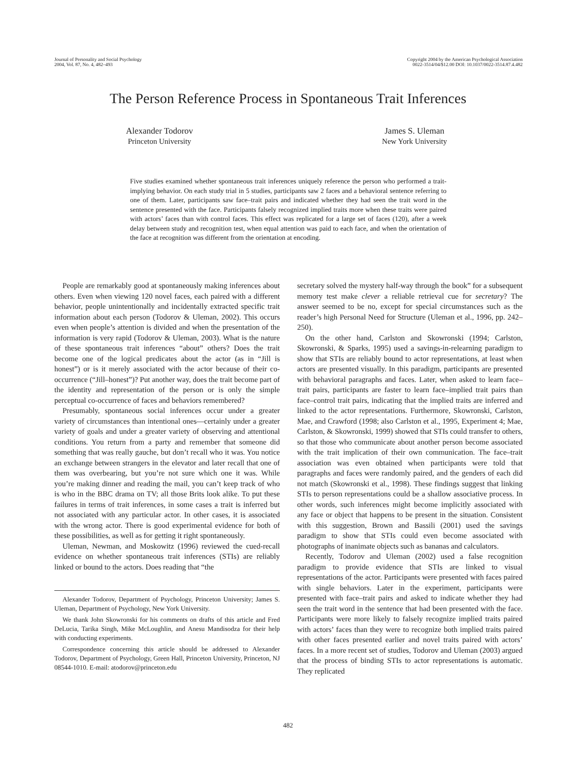Journal of Personality and Social Psychology
2004, Vol. 87, No. 4, 482–493
Copyright 2004 by the American Psychological Association
0022-3514/04/$12.00 DOI: 10.1037/0022-3514.87.4.482
The Person Reference Process in Spontaneous Trait Inferences
Alexander Todorov
Princeton University
James S. Uleman
New York University
Five studies examined whether spontaneous trait inferences uniquely reference the person who performed a trait-implying behavior. On each study trial in 5 studies, participants saw 2 faces and a behavioral sentence referring to one of them. Later, participants saw face–trait pairs and indicated whether they had seen the trait word in the sentence presented with the face. Participants falsely recognized implied traits more when these traits were paired with actors’ faces than with control faces. This effect was replicated for a large set of faces (120), after a week delay between study and recognition test, when equal attention was paid to each face, and when the orientation of the face at recognition was different from the orientation at encoding.
People are remarkably good at spontaneously making inferences about others. Even when viewing 120 novel faces, each paired with a different behavior, people unintentionally and incidentally extracted specific trait information about each person (Todorov & Uleman, 2002). This occurs even when people’s attention is divided and when the presentation of the information is very rapid (Todorov & Uleman, 2003). What is the nature of these spontaneous trait inferences “about” others? Does the trait become one of the logical predicates about the actor (as in “Jill is honest”) or is it merely associated with the actor because of their co-occurrence (“Jill–honest”)? Put another way, does the trait become part of the identity and representation of the person or is only the simple perceptual co-occurrence of faces and behaviors remembered?
Presumably, spontaneous social inferences occur under a greater variety of circumstances than intentional ones—certainly under a greater variety of goals and under a greater variety of observing and attentional conditions. You return from a party and remember that someone did something that was really gauche, but don’t recall who it was. You notice an exchange between strangers in the elevator and later recall that one of them was overbearing, but you’re not sure which one it was. While you’re making dinner and reading the mail, you can’t keep track of who is who in the BBC drama on TV; all those Brits look alike. To put these failures in terms of trait inferences, in some cases a trait is inferred but not associated with any particular actor. In other cases, it is associated with the wrong actor. There is good experimental evidence for both of these possibilities, as well as for getting it right spontaneously.
Uleman, Newman, and Moskowitz (1996) reviewed the cued-recall evidence on whether spontaneous trait inferences (STIs) are reliably linked or bound to the actors. Does reading that “the
Alexander Todorov, Department of Psychology, Princeton University; James S. Uleman, Department of Psychology, New York University.
We thank John Skowronski for his comments on drafts of this article and Fred DeLucia, Tarika Singh, Mike McLoughlin, and Anesu Mandisodza for their help with conducting experiments.
Correspondence concerning this article should be addressed to Alexander Todorov, Department of Psychology, Green Hall, Princeton University, Princeton, NJ 08544-1010. E-mail: atodorov@princeton.edu
secretary solved the mystery half-way through the book” for a subsequent memory test make clever a reliable retrieval cue for secretary? The answer seemed to be no, except for special circumstances such as the reader’s high Personal Need for Structure (Uleman et al., 1996, pp. 242–250).
On the other hand, Carlston and Skowronski (1994; Carlston, Skowronski, & Sparks, 1995) used a savings-in-relearning paradigm to show that STIs are reliably bound to actor representations, at least when actors are presented visually. In this paradigm, participants are presented with behavioral paragraphs and faces. Later, when asked to learn face–trait pairs, participants are faster to learn face–implied trait pairs than face–control trait pairs, indicating that the implied traits are inferred and linked to the actor representations. Furthermore, Skowronski, Carlston, Mae, and Crawford (1998; also Carlston et al., 1995, Experiment 4; Mae, Carlston, & Skowronski, 1999) showed that STIs could transfer to others, so that those who communicate about another person become associated with the trait implication of their own communication. The face–trait association was even obtained when participants were told that paragraphs and faces were randomly paired, and the genders of each did not match (Skowronski et al., 1998). These findings suggest that linking STIs to person representations could be a shallow associative process. In other words, such inferences might become implicitly associated with any face or object that happens to be present in the situation. Consistent with this suggestion, Brown and Bassili (2001) used the savings paradigm to show that STIs could even become associated with photographs of inanimate objects such as bananas and calculators.
Recently, Todorov and Uleman (2002) used a false recognition paradigm to provide evidence that STIs are linked to visual representations of the actor. Participants were presented with faces paired with single behaviors. Later in the experiment, participants were presented with face–trait pairs and asked to indicate whether they had seen the trait word in the sentence that had been presented with the face. Participants were more likely to falsely recognize implied traits paired with actors’ faces than they were to recognize both implied traits paired with other faces presented earlier and novel traits paired with actors’ faces. In a more recent set of studies, Todorov and Uleman (2003) argued that the process of binding STIs to actor representations is automatic. They replicated
482